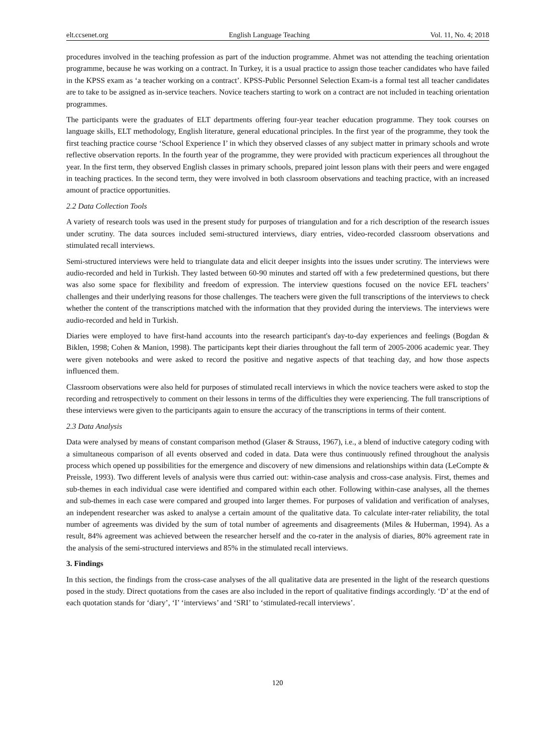elt.ccsenet.org English Language Teaching Vol. 11, No. 4; 2018
procedures involved in the teaching profession as part of the induction programme. Ahmet was not attending the teaching orientation programme, because he was working on a contract. In Turkey, it is a usual practice to assign those teacher candidates who have failed in the KPSS exam as ‘a teacher working on a contract’. KPSS-Public Personnel Selection Exam-is a formal test all teacher candidates are to take to be assigned as in-service teachers. Novice teachers starting to work on a contract are not included in teaching orientation programmes.
The participants were the graduates of ELT departments offering four-year teacher education programme. They took courses on language skills, ELT methodology, English literature, general educational principles. In the first year of the programme, they took the first teaching practice course ‘School Experience I’ in which they observed classes of any subject matter in primary schools and wrote reflective observation reports. In the fourth year of the programme, they were provided with practicum experiences all throughout the year. In the first term, they observed English classes in primary schools, prepared joint lesson plans with their peers and were engaged in teaching practices. In the second term, they were involved in both classroom observations and teaching practice, with an increased amount of practice opportunities.
2.2 Data Collection Tools
A variety of research tools was used in the present study for purposes of triangulation and for a rich description of the research issues under scrutiny. The data sources included semi-structured interviews, diary entries, video-recorded classroom observations and stimulated recall interviews.
Semi-structured interviews were held to triangulate data and elicit deeper insights into the issues under scrutiny. The interviews were audio-recorded and held in Turkish. They lasted between 60-90 minutes and started off with a few predetermined questions, but there was also some space for flexibility and freedom of expression. The interview questions focused on the novice EFL teachers’ challenges and their underlying reasons for those challenges. The teachers were given the full transcriptions of the interviews to check whether the content of the transcriptions matched with the information that they provided during the interviews. The interviews were audio-recorded and held in Turkish.
Diaries were employed to have first-hand accounts into the research participant's day-to-day experiences and feelings (Bogdan & Biklen, 1998; Cohen & Manion, 1998). The participants kept their diaries throughout the fall term of 2005-2006 academic year. They were given notebooks and were asked to record the positive and negative aspects of that teaching day, and how those aspects influenced them.
Classroom observations were also held for purposes of stimulated recall interviews in which the novice teachers were asked to stop the recording and retrospectively to comment on their lessons in terms of the difficulties they were experiencing. The full transcriptions of these interviews were given to the participants again to ensure the accuracy of the transcriptions in terms of their content.
2.3 Data Analysis
Data were analysed by means of constant comparison method (Glaser & Strauss, 1967), i.e., a blend of inductive category coding with a simultaneous comparison of all events observed and coded in data. Data were thus continuously refined throughout the analysis process which opened up possibilities for the emergence and discovery of new dimensions and relationships within data (LeCompte & Preissle, 1993). Two different levels of analysis were thus carried out: within-case analysis and cross-case analysis. First, themes and sub-themes in each individual case were identified and compared within each other. Following within-case analyses, all the themes and sub-themes in each case were compared and grouped into larger themes. For purposes of validation and verification of analyses, an independent researcher was asked to analyse a certain amount of the qualitative data. To calculate inter-rater reliability, the total number of agreements was divided by the sum of total number of agreements and disagreements (Miles & Huberman, 1994). As a result, 84% agreement was achieved between the researcher herself and the co-rater in the analysis of diaries, 80% agreement rate in the analysis of the semi-structured interviews and 85% in the stimulated recall interviews.
3. Findings
In this section, the findings from the cross-case analyses of the all qualitative data are presented in the light of the research questions posed in the study. Direct quotations from the cases are also included in the report of qualitative findings accordingly. ‘D’ at the end of each quotation stands for ‘diary’, ‘I’ ‘interviews’ and ‘SRI’ to ‘stimulated-recall interviews’.
120